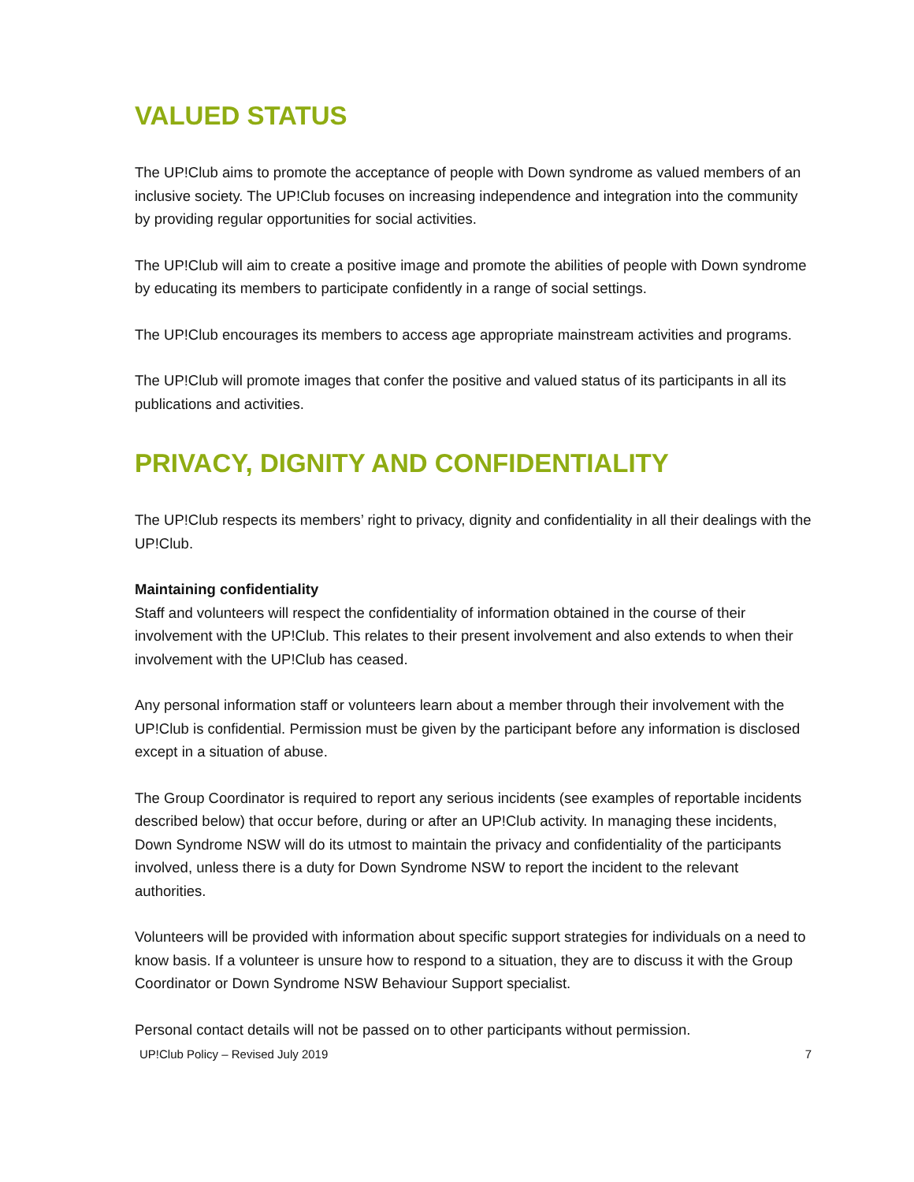VALUED STATUS
The UP!Club aims to promote the acceptance of people with Down syndrome as valued members of an inclusive society. The UP!Club focuses on increasing independence and integration into the community by providing regular opportunities for social activities.
The UP!Club will aim to create a positive image and promote the abilities of people with Down syndrome by educating its members to participate confidently in a range of social settings.
The UP!Club encourages its members to access age appropriate mainstream activities and programs.
The UP!Club will promote images that confer the positive and valued status of its participants in all its publications and activities.
PRIVACY, DIGNITY AND CONFIDENTIALITY
The UP!Club respects its members’ right to privacy, dignity and confidentiality in all their dealings with the UP!Club.
Maintaining confidentiality
Staff and volunteers will respect the confidentiality of information obtained in the course of their involvement with the UP!Club. This relates to their present involvement and also extends to when their involvement with the UP!Club has ceased.
Any personal information staff or volunteers learn about a member through their involvement with the UP!Club is confidential. Permission must be given by the participant before any information is disclosed except in a situation of abuse.
The Group Coordinator is required to report any serious incidents (see examples of reportable incidents described below) that occur before, during or after an UP!Club activity. In managing these incidents, Down Syndrome NSW will do its utmost to maintain the privacy and confidentiality of the participants involved, unless there is a duty for Down Syndrome NSW to report the incident to the relevant authorities.
Volunteers will be provided with information about specific support strategies for individuals on a need to know basis. If a volunteer is unsure how to respond to a situation, they are to discuss it with the Group Coordinator or Down Syndrome NSW Behaviour Support specialist.
Personal contact details will not be passed on to other participants without permission.
UP!Club Policy – Revised July 2019 7